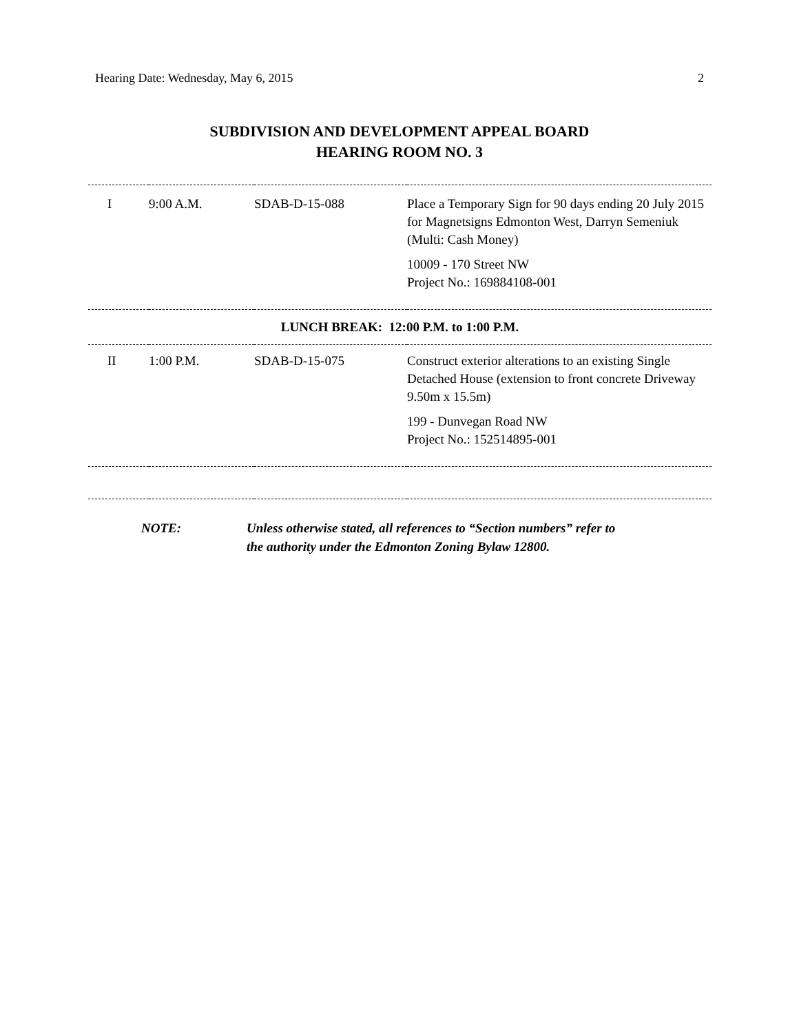Hearing Date: Wednesday, May 6, 2015 2
SUBDIVISION AND DEVELOPMENT APPEAL BOARD
HEARING ROOM NO. 3
| I | 9:00 A.M. | SDAB-D-15-088 | Place a Temporary Sign for 90 days ending 20 July 2015 for Magnetsigns Edmonton West, Darryn Semeniuk (Multi: Cash Money) 10009 - 170 Street NW Project No.: 169884108-001 |
| LUNCH BREAK: 12:00 P.M. to 1:00 P.M. | | | |
| II | 1:00 P.M. | SDAB-D-15-075 | Construct exterior alterations to an existing Single Detached House (extension to front concrete Driveway 9.50m x 15.5m) 199 - Dunvegan Road NW Project No.: 152514895-001 |
NOTE: Unless otherwise stated, all references to “Section numbers” refer to
the authority under the Edmonton Zoning Bylaw 12800.